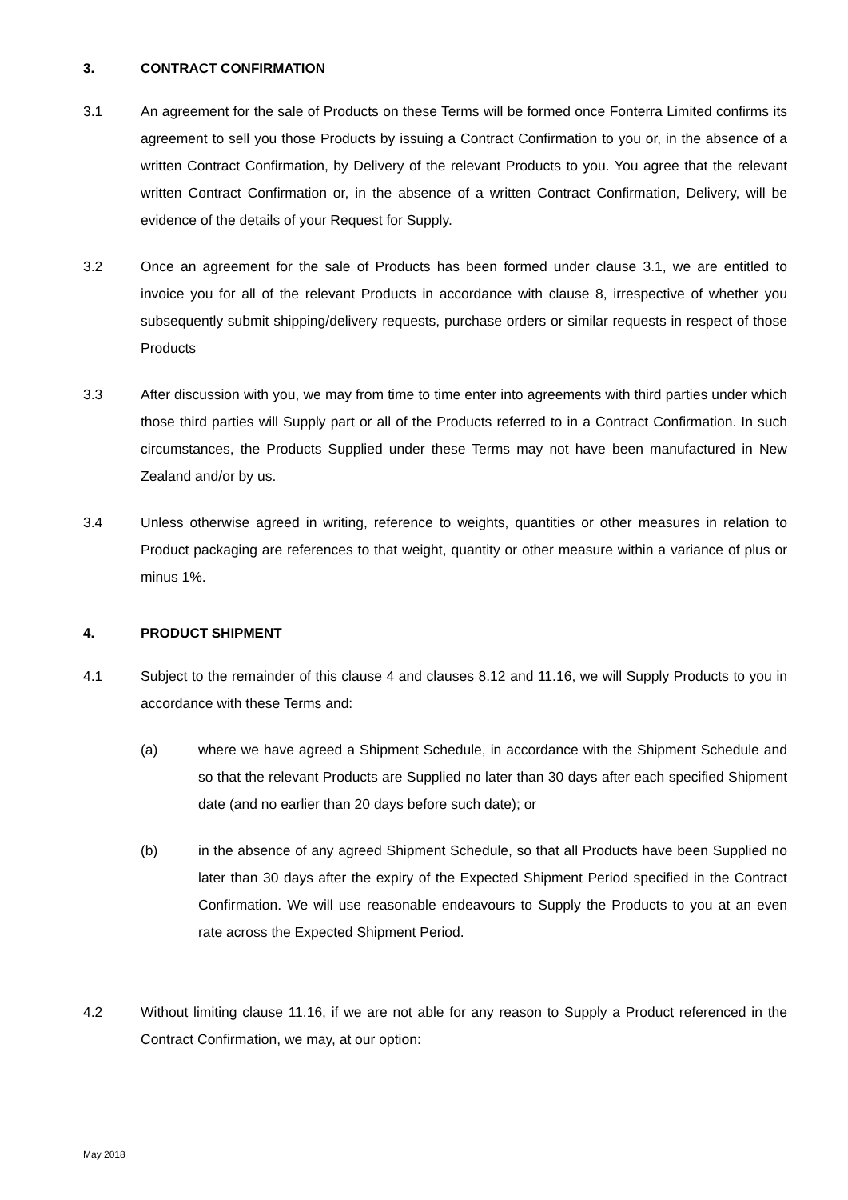3. CONTRACT CONFIRMATION
3.1 An agreement for the sale of Products on these Terms will be formed once Fonterra Limited confirms its agreement to sell you those Products by issuing a Contract Confirmation to you or, in the absence of a written Contract Confirmation, by Delivery of the relevant Products to you. You agree that the relevant written Contract Confirmation or, in the absence of a written Contract Confirmation, Delivery, will be evidence of the details of your Request for Supply.
3.2 Once an agreement for the sale of Products has been formed under clause 3.1, we are entitled to invoice you for all of the relevant Products in accordance with clause 8, irrespective of whether you subsequently submit shipping/delivery requests, purchase orders or similar requests in respect of those Products
3.3 After discussion with you, we may from time to time enter into agreements with third parties under which those third parties will Supply part or all of the Products referred to in a Contract Confirmation. In such circumstances, the Products Supplied under these Terms may not have been manufactured in New Zealand and/or by us.
3.4 Unless otherwise agreed in writing, reference to weights, quantities or other measures in relation to Product packaging are references to that weight, quantity or other measure within a variance of plus or minus 1%.
4. PRODUCT SHIPMENT
4.1 Subject to the remainder of this clause 4 and clauses 8.12 and 11.16, we will Supply Products to you in accordance with these Terms and:
(a) where we have agreed a Shipment Schedule, in accordance with the Shipment Schedule and so that the relevant Products are Supplied no later than 30 days after each specified Shipment date (and no earlier than 20 days before such date); or
(b) in the absence of any agreed Shipment Schedule, so that all Products have been Supplied no later than 30 days after the expiry of the Expected Shipment Period specified in the Contract Confirmation. We will use reasonable endeavours to Supply the Products to you at an even rate across the Expected Shipment Period.
4.2 Without limiting clause 11.16, if we are not able for any reason to Supply a Product referenced in the Contract Confirmation, we may, at our option:
May 2018